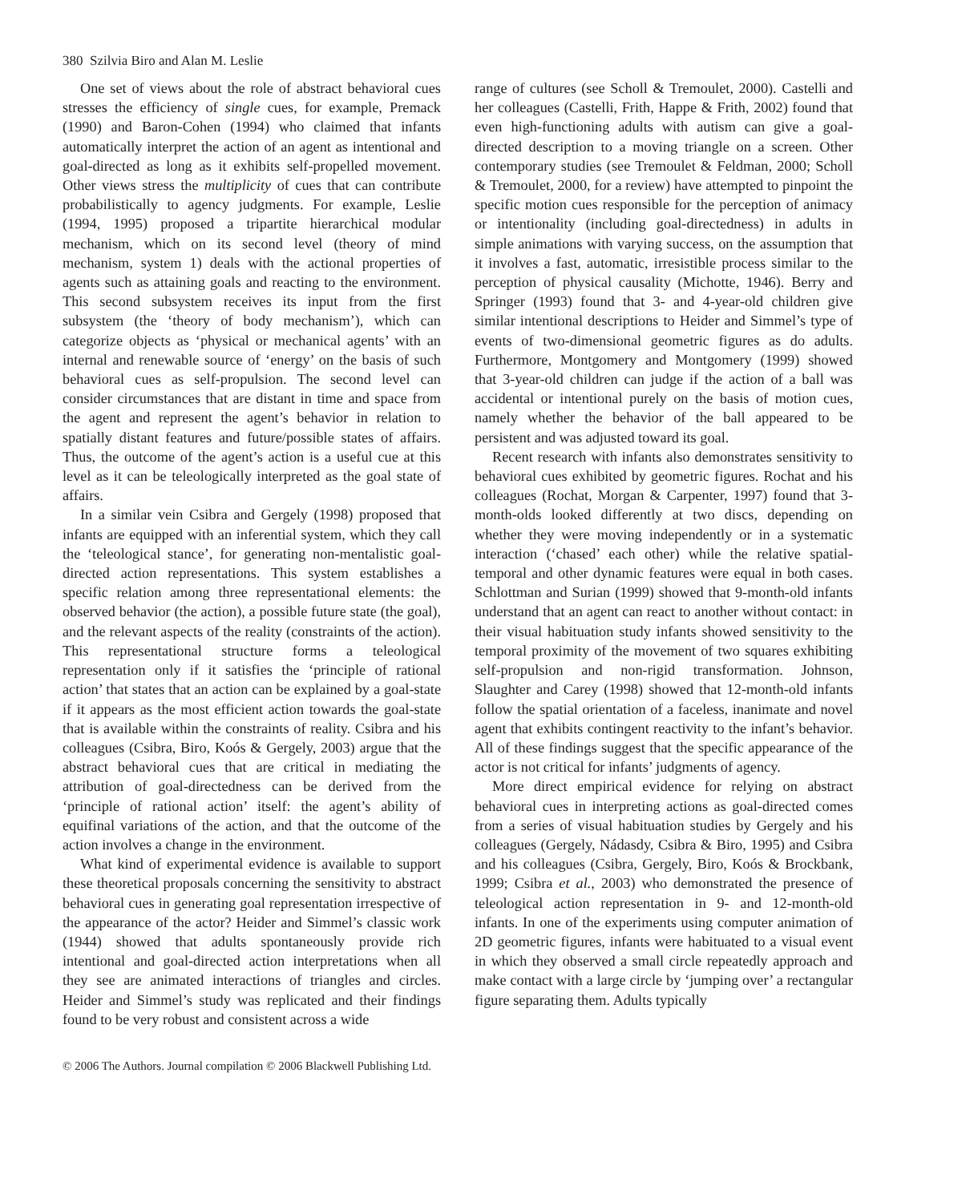380 Szilvia Biro and Alan M. Leslie
One set of views about the role of abstract behavioral cues stresses the efficiency of single cues, for example, Premack (1990) and Baron-Cohen (1994) who claimed that infants automatically interpret the action of an agent as intentional and goal-directed as long as it exhibits self-propelled movement. Other views stress the multiplicity of cues that can contribute probabilistically to agency judgments. For example, Leslie (1994, 1995) proposed a tripartite hierarchical modular mechanism, which on its second level (theory of mind mechanism, system 1) deals with the actional properties of agents such as attaining goals and reacting to the environment. This second subsystem receives its input from the first subsystem (the ‘theory of body mechanism’), which can categorize objects as ‘physical or mechanical agents’ with an internal and renewable source of ‘energy’ on the basis of such behavioral cues as self-propulsion. The second level can consider circumstances that are distant in time and space from the agent and represent the agent’s behavior in relation to spatially distant features and future/possible states of affairs. Thus, the outcome of the agent’s action is a useful cue at this level as it can be teleologically interpreted as the goal state of affairs.
In a similar vein Csibra and Gergely (1998) proposed that infants are equipped with an inferential system, which they call the ‘teleological stance’, for generating non-mentalistic goal-directed action representations. This system establishes a specific relation among three representational elements: the observed behavior (the action), a possible future state (the goal), and the relevant aspects of the reality (constraints of the action). This representational structure forms a teleological representation only if it satisfies the ‘principle of rational action’ that states that an action can be explained by a goal-state if it appears as the most efficient action towards the goal-state that is available within the constraints of reality. Csibra and his colleagues (Csibra, Biro, Koós & Gergely, 2003) argue that the abstract behavioral cues that are critical in mediating the attribution of goal-directedness can be derived from the ‘principle of rational action’ itself: the agent’s ability of equifinal variations of the action, and that the outcome of the action involves a change in the environment.
What kind of experimental evidence is available to support these theoretical proposals concerning the sensitivity to abstract behavioral cues in generating goal representation irrespective of the appearance of the actor? Heider and Simmel’s classic work (1944) showed that adults spontaneously provide rich intentional and goal-directed action interpretations when all they see are animated interactions of triangles and circles. Heider and Simmel’s study was replicated and their findings found to be very robust and consistent across a wide
range of cultures (see Scholl & Tremoulet, 2000). Castelli and her colleagues (Castelli, Frith, Happe & Frith, 2002) found that even high-functioning adults with autism can give a goal-directed description to a moving triangle on a screen. Other contemporary studies (see Tremoulet & Feldman, 2000; Scholl & Tremoulet, 2000, for a review) have attempted to pinpoint the specific motion cues responsible for the perception of animacy or intentionality (including goal-directedness) in adults in simple animations with varying success, on the assumption that it involves a fast, automatic, irresistible process similar to the perception of physical causality (Michotte, 1946). Berry and Springer (1993) found that 3- and 4-year-old children give similar intentional descriptions to Heider and Simmel’s type of events of two-dimensional geometric figures as do adults. Furthermore, Montgomery and Montgomery (1999) showed that 3-year-old children can judge if the action of a ball was accidental or intentional purely on the basis of motion cues, namely whether the behavior of the ball appeared to be persistent and was adjusted toward its goal.
Recent research with infants also demonstrates sensitivity to behavioral cues exhibited by geometric figures. Rochat and his colleagues (Rochat, Morgan & Carpenter, 1997) found that 3-month-olds looked differently at two discs, depending on whether they were moving independently or in a systematic interaction (‘chased’ each other) while the relative spatial-temporal and other dynamic features were equal in both cases. Schlottman and Surian (1999) showed that 9-month-old infants understand that an agent can react to another without contact: in their visual habituation study infants showed sensitivity to the temporal proximity of the movement of two squares exhibiting self-propulsion and non-rigid transformation. Johnson, Slaughter and Carey (1998) showed that 12-month-old infants follow the spatial orientation of a faceless, inanimate and novel agent that exhibits contingent reactivity to the infant’s behavior. All of these findings suggest that the specific appearance of the actor is not critical for infants’ judgments of agency.
More direct empirical evidence for relying on abstract behavioral cues in interpreting actions as goal-directed comes from a series of visual habituation studies by Gergely and his colleagues (Gergely, Nádasdy, Csibra & Biro, 1995) and Csibra and his colleagues (Csibra, Gergely, Biro, Koós & Brockbank, 1999; Csibra et al., 2003) who demonstrated the presence of teleological action representation in 9- and 12-month-old infants. In one of the experiments using computer animation of 2D geometric figures, infants were habituated to a visual event in which they observed a small circle repeatedly approach and make contact with a large circle by ‘jumping over’ a rectangular figure separating them. Adults typically
© 2006 The Authors. Journal compilation © 2006 Blackwell Publishing Ltd.